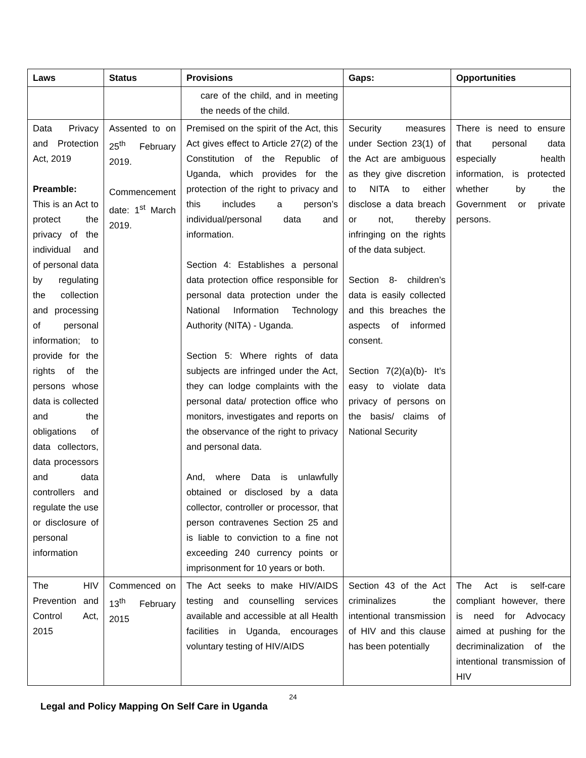| Laws | Status | Provisions | Gaps: | Opportunities |
| --- | --- | --- | --- | --- |
| | | care of the child, and in meeting the needs of the child. | | |
| Data Privacy and Protection Act, 2019 Preamble: This is an Act to protect the privacy of the individual and of personal data by regulating the collection and processing of personal information; to provide for the rights of the persons whose data is collected and the obligations of data collectors, data processors and data controllers and regulate the use or disclosure of personal information | Assented to on 25<sup>th</sup> February 2019. Commencement date: 1<sup>st</sup> March 2019. | Premised on the spirit of the Act, this Act gives effect to Article 27(2) of the Constitution of the Republic of Uganda, which provides for the protection of the right to privacy and this includes a person’s individual/personal data and information. Section 4: Establishes a personal data protection office responsible for personal data protection under the National Information Technology Authority (NITA) - Uganda. Section 5: Where rights of data subjects are infringed under the Act, they can lodge complaints with the personal data/ protection office who monitors, investigates and reports on the observance of the right to privacy and personal data. And, where Data is unlawfully obtained or disclosed by a data collector, controller or processor, that person contravenes Section 25 and is liable to conviction to a fine not exceeding 240 currency points or imprisonment for 10 years or both. | Security measures under Section 23(1) of the Act are ambiguous as they give discretion to NITA to either disclose a data breach or not, thereby infringing on the rights of the data subject. Section 8- children’s data is easily collected and this breaches the aspects of informed consent. Section 7(2)(a)(b)- It’s easy to violate data privacy of persons on the basis/ claims of National Security | There is need to ensure that personal data especially health information, is protected whether by the Government or private persons. |
| The HIV Prevention and Control Act, 2015 | Commenced on 13<sup>th</sup> February 2015 | The Act seeks to make HIV/AIDS testing and counselling services available and accessible at all Health facilities in Uganda, encourages voluntary testing of HIV/AIDS | Section 43 of the Act criminalizes the intentional transmission of HIV and this clause has been potentially | The Act is self-care compliant however, there is need for Advocacy aimed at pushing for the decriminalization of the intentional transmission of HIV |
24
Legal and Policy Mapping On Self Care in Uganda